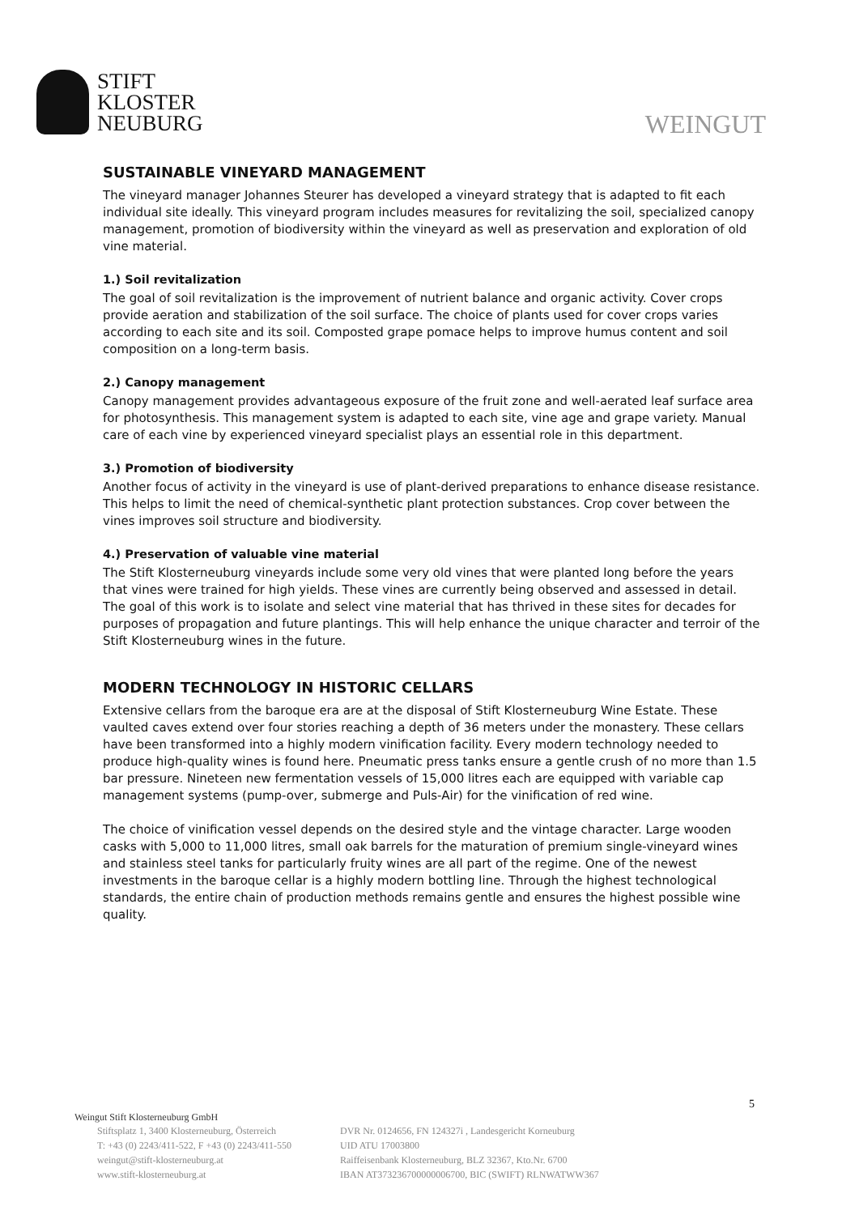STIFT
KLOSTER
NEUBURG
WEINGUT
SUSTAINABLE VINEYARD MANAGEMENT
The vineyard manager Johannes Steurer has developed a vineyard strategy that is adapted to fit each individual site ideally. This vineyard program includes measures for revitalizing the soil, specialized canopy management, promotion of biodiversity within the vineyard as well as preservation and exploration of old vine material.
1.) Soil revitalization
The goal of soil revitalization is the improvement of nutrient balance and organic activity. Cover crops provide aeration and stabilization of the soil surface. The choice of plants used for cover crops varies according to each site and its soil. Composted grape pomace helps to improve humus content and soil composition on a long-term basis.
2.) Canopy management
Canopy management provides advantageous exposure of the fruit zone and well-aerated leaf surface area for photosynthesis. This management system is adapted to each site, vine age and grape variety. Manual care of each vine by experienced vineyard specialist plays an essential role in this department.
3.) Promotion of biodiversity
Another focus of activity in the vineyard is use of plant-derived preparations to enhance disease resistance. This helps to limit the need of chemical-synthetic plant protection substances. Crop cover between the vines improves soil structure and biodiversity.
4.) Preservation of valuable vine material
The Stift Klosterneuburg vineyards include some very old vines that were planted long before the years that vines were trained for high yields. These vines are currently being observed and assessed in detail. The goal of this work is to isolate and select vine material that has thrived in these sites for decades for purposes of propagation and future plantings. This will help enhance the unique character and terroir of the Stift Klosterneuburg wines in the future.
MODERN TECHNOLOGY IN HISTORIC CELLARS
Extensive cellars from the baroque era are at the disposal of Stift Klosterneuburg Wine Estate. These vaulted caves extend over four stories reaching a depth of 36 meters under the monastery. These cellars have been transformed into a highly modern vinification facility. Every modern technology needed to produce high-quality wines is found here. Pneumatic press tanks ensure a gentle crush of no more than 1.5 bar pressure. Nineteen new fermentation vessels of 15,000 litres each are equipped with variable cap management systems (pump-over, submerge and Puls-Air) for the vinification of red wine.
The choice of vinification vessel depends on the desired style and the vintage character. Large wooden casks with 5,000 to 11,000 litres, small oak barrels for the maturation of premium single-vineyard wines and stainless steel tanks for particularly fruity wines are all part of the regime. One of the newest investments in the baroque cellar is a highly modern bottling line. Through the highest technological standards, the entire chain of production methods remains gentle and ensures the highest possible wine quality.
5
Weingut Stift Klosterneuburg GmbH
Stiftsplatz 1, 3400 Klosterneuburg, Österreich
T: +43 (0) 2243/411-522, F +43 (0) 2243/411-550
weingut@stift-klosterneuburg.at
www.stift-klosterneuburg.at
DVR Nr. 0124656, FN 124327i , Landesgericht Korneuburg
UID ATU 17003800
Raiffeisenbank Klosterneuburg, BLZ 32367, Kto.Nr. 6700
IBAN AT373236700000006700, BIC (SWIFT) RLNWATWW367